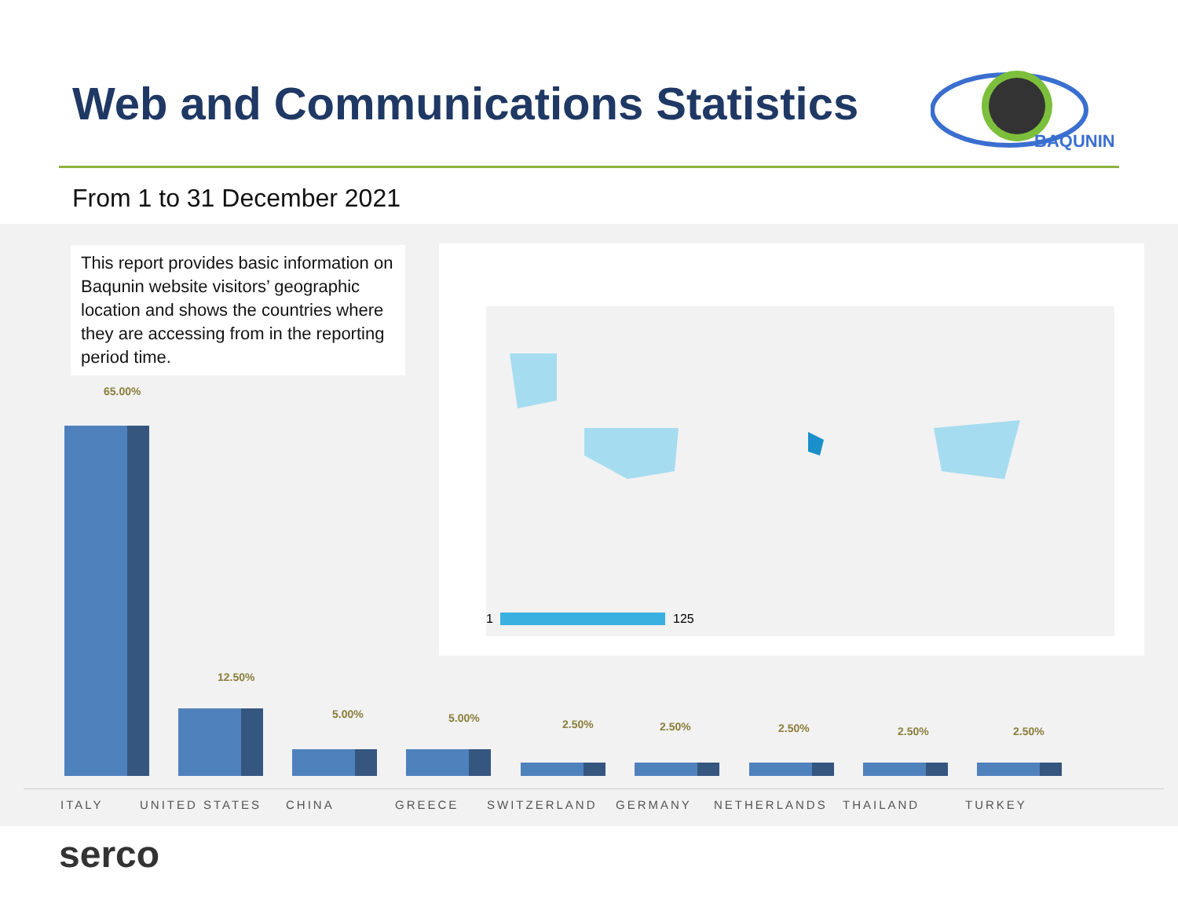Web and Communications Statistics
BAQUNIN
From 1 to 31 December 2021
This report provides basic information on Baqunin website visitors’ geographic location and shows the countries where they are accessing from in the reporting period time.
1
125
65.00%
12.50%
5.00% 5.00% 2.50% 2.50% 2.50% 2.50% 2.50%
ITALY UNITED STATES CHINA GREECE SWITZERLAND GERMANY NETHERLANDS THAILAND TURKEY
serco